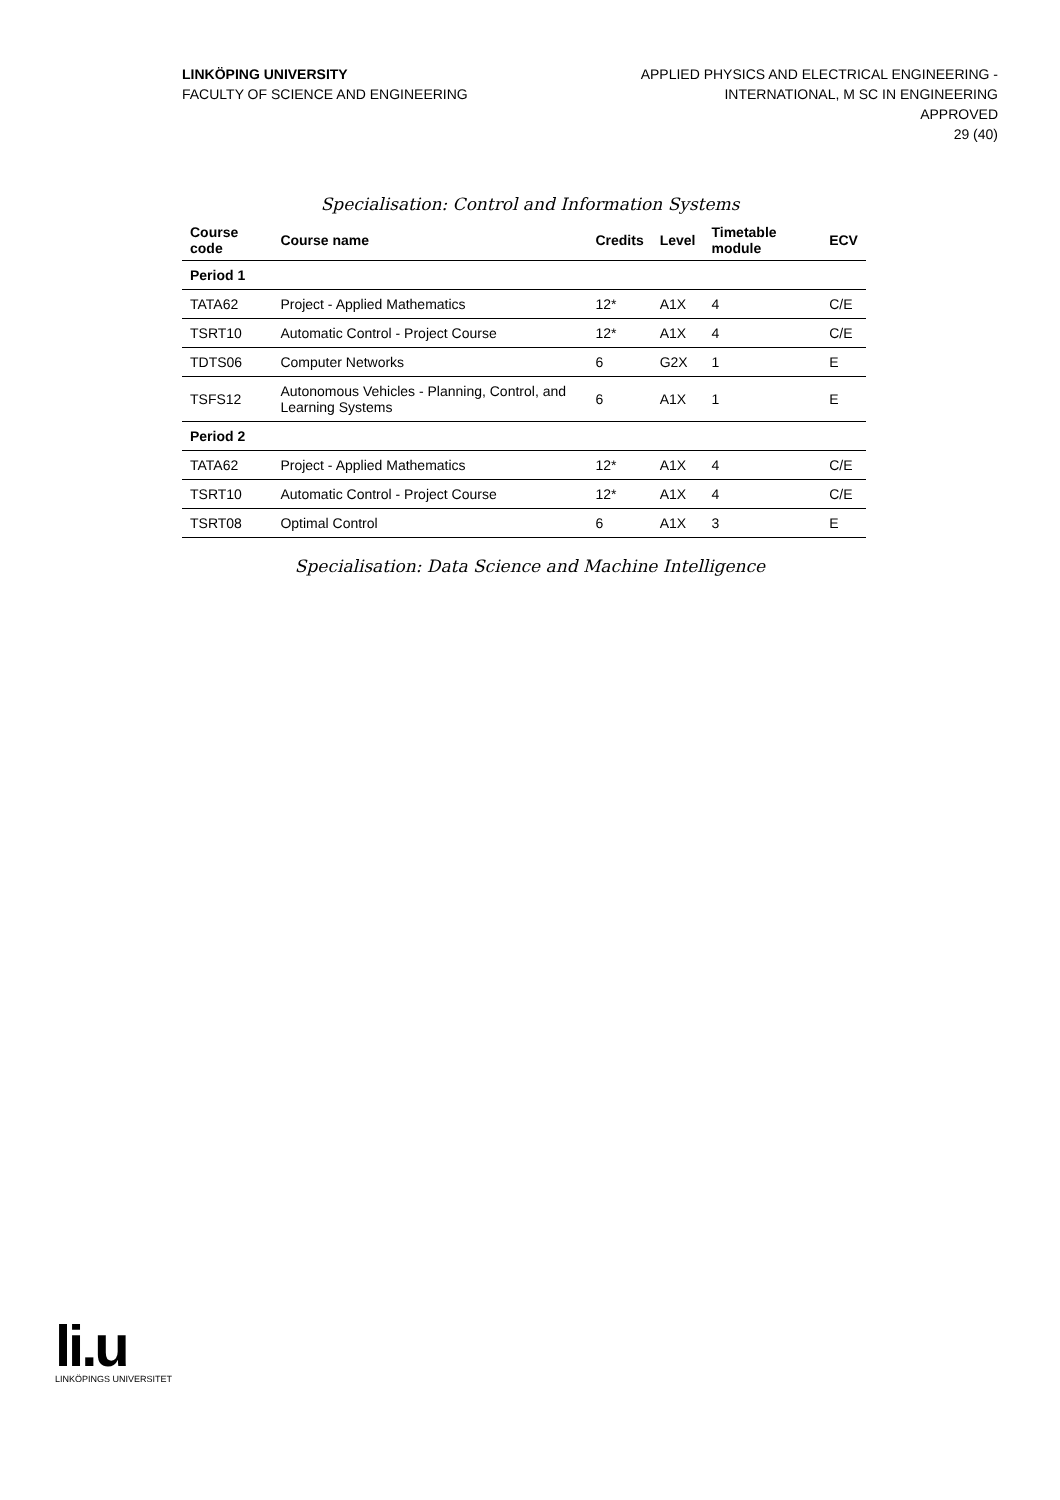LINKÖPING UNIVERSITY
FACULTY OF SCIENCE AND ENGINEERING
APPLIED PHYSICS AND ELECTRICAL ENGINEERING -
INTERNATIONAL, M SC IN ENGINEERING
APPROVED
29 (40)
Specialisation: Control and Information Systems
| Course code | Course name | Credits | Level | Timetable module | ECV |
| --- | --- | --- | --- | --- | --- |
| Period 1 | | | | | |
| TATA62 | Project - Applied Mathematics | 12* | A1X | 4 | C/E |
| TSRT10 | Automatic Control - Project Course | 12* | A1X | 4 | C/E |
| TDTS06 | Computer Networks | 6 | G2X | 1 | E |
| TSFS12 | Autonomous Vehicles - Planning, Control, and Learning Systems | 6 | A1X | 1 | E |
| Period 2 | | | | | |
| TATA62 | Project - Applied Mathematics | 12* | A1X | 4 | C/E |
| TSRT10 | Automatic Control - Project Course | 12* | A1X | 4 | C/E |
| TSRT08 | Optimal Control | 6 | A1X | 3 | E |
Specialisation: Data Science and Machine Intelligence
li.u
LINKÖPINGS UNIVERSITET